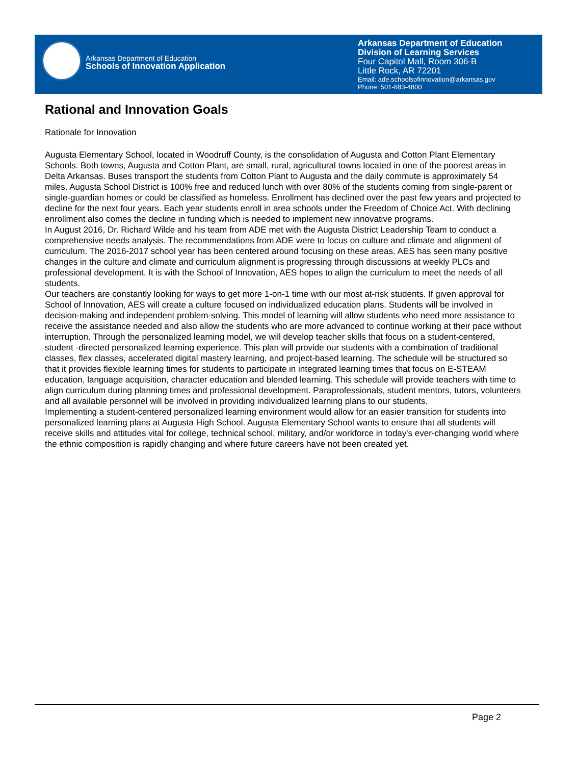Arkansas Department of Education
Schools of Innovation Application
Arkansas Department of Education
Division of Learning Services
Four Capitol Mall, Room 306-B
Little Rock, AR 72201
Email: ade.schoolsofinnovation@arkansas.gov
Phone: 501-683-4800
Rational and Innovation Goals
Rationale for Innovation
Augusta Elementary School, located in Woodruff County, is the consolidation of Augusta and Cotton Plant Elementary Schools. Both towns, Augusta and Cotton Plant, are small, rural, agricultural towns located in one of the poorest areas in Delta Arkansas. Buses transport the students from Cotton Plant to Augusta and the daily commute is approximately 54 miles. Augusta School District is 100% free and reduced lunch with over 80% of the students coming from single-parent or single-guardian homes or could be classified as homeless. Enrollment has declined over the past few years and projected to decline for the next four years. Each year students enroll in area schools under the Freedom of Choice Act. With declining enrollment also comes the decline in funding which is needed to implement new innovative programs.
In August 2016, Dr. Richard Wilde and his team from ADE met with the Augusta District Leadership Team to conduct a comprehensive needs analysis. The recommendations from ADE were to focus on culture and climate and alignment of curriculum. The 2016-2017 school year has been centered around focusing on these areas. AES has seen many positive changes in the culture and climate and curriculum alignment is progressing through discussions at weekly PLCs and professional development. It is with the School of Innovation, AES hopes to align the curriculum to meet the needs of all students.
Our teachers are constantly looking for ways to get more 1-on-1 time with our most at-risk students. If given approval for School of Innovation, AES will create a culture focused on individualized education plans. Students will be involved in decision-making and independent problem-solving. This model of learning will allow students who need more assistance to receive the assistance needed and also allow the students who are more advanced to continue working at their pace without interruption. Through the personalized learning model, we will develop teacher skills that focus on a student-centered, student -directed personalized learning experience. This plan will provide our students with a combination of traditional classes, flex classes, accelerated digital mastery learning, and project-based learning. The schedule will be structured so that it provides flexible learning times for students to participate in integrated learning times that focus on E-STEAM education, language acquisition, character education and blended learning. This schedule will provide teachers with time to align curriculum during planning times and professional development. Paraprofessionals, student mentors, tutors, volunteers and all available personnel will be involved in providing individualized learning plans to our students.
Implementing a student-centered personalized learning environment would allow for an easier transition for students into personalized learning plans at Augusta High School. Augusta Elementary School wants to ensure that all students will receive skills and attitudes vital for college, technical school, military, and/or workforce in today's ever-changing world where the ethnic composition is rapidly changing and where future careers have not been created yet.
Page 2